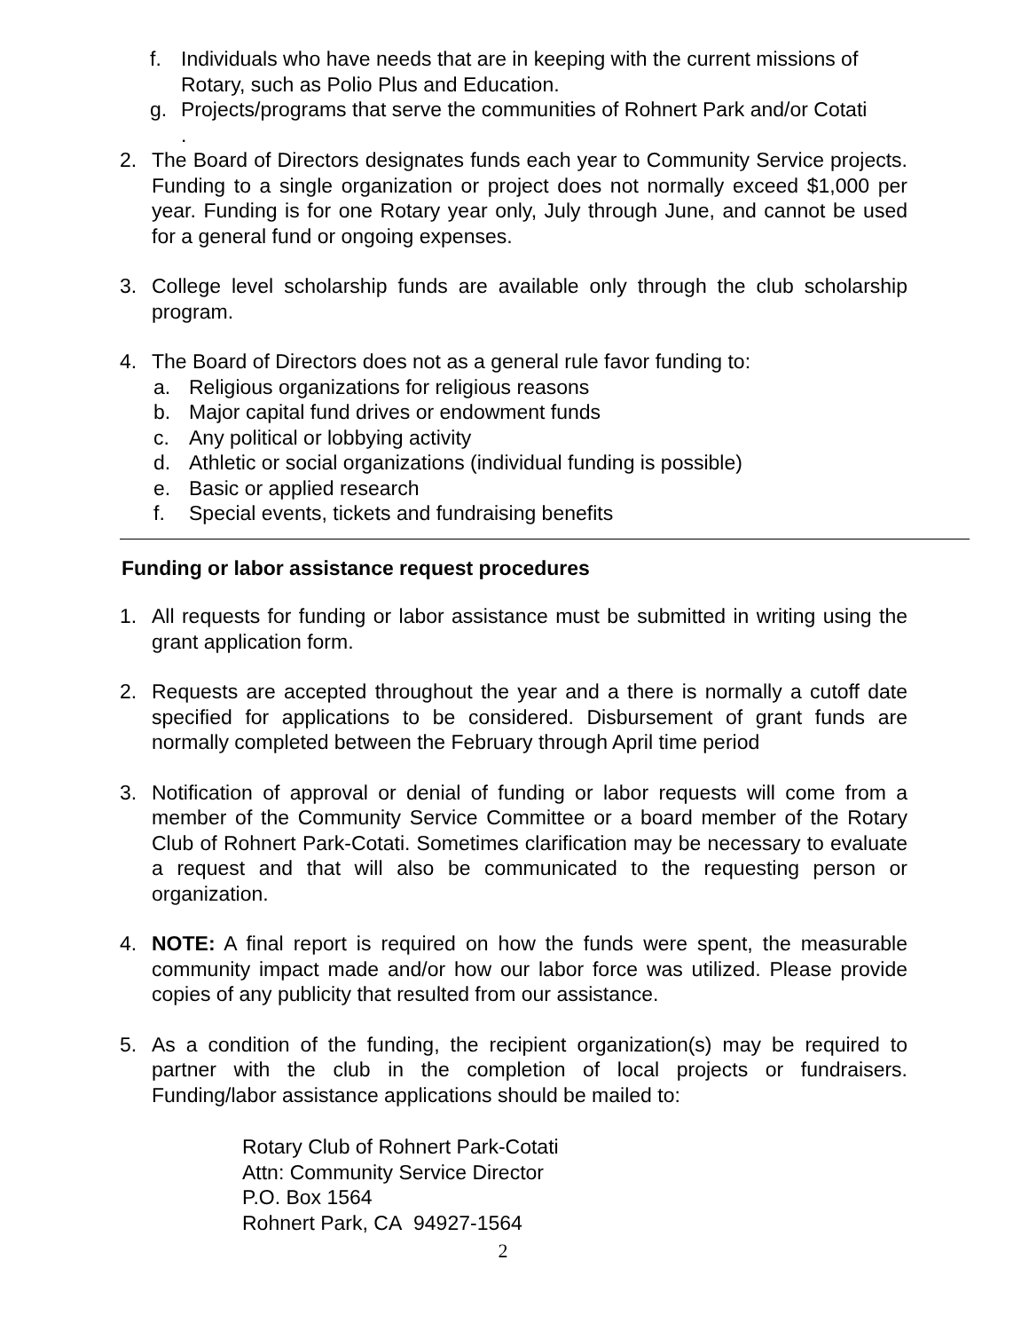f. Individuals who have needs that are in keeping with the current missions of Rotary, such as Polio Plus and Education.
g. Projects/programs that serve the communities of Rohnert Park and/or Cotati
.
2. The Board of Directors designates funds each year to Community Service projects. Funding to a single organization or project does not normally exceed $1,000 per year. Funding is for one Rotary year only, July through June, and cannot be used for a general fund or ongoing expenses.
3. College level scholarship funds are available only through the club scholarship program.
4. The Board of Directors does not as a general rule favor funding to:
a. Religious organizations for religious reasons
b. Major capital fund drives or endowment funds
c. Any political or lobbying activity
d. Athletic or social organizations (individual funding is possible)
e. Basic or applied research
f. Special events, tickets and fundraising benefits
Funding or labor assistance request procedures
1. All requests for funding or labor assistance must be submitted in writing using the grant application form.
2. Requests are accepted throughout the year and a there is normally a cutoff date specified for applications to be considered. Disbursement of grant funds are normally completed between the February through April time period
3. Notification of approval or denial of funding or labor requests will come from a member of the Community Service Committee or a board member of the Rotary Club of Rohnert Park-Cotati. Sometimes clarification may be necessary to evaluate a request and that will also be communicated to the requesting person or organization.
4. NOTE: A final report is required on how the funds were spent, the measurable community impact made and/or how our labor force was utilized. Please provide copies of any publicity that resulted from our assistance.
5. As a condition of the funding, the recipient organization(s) may be required to partner with the club in the completion of local projects or fundraisers. Funding/labor assistance applications should be mailed to:
Rotary Club of Rohnert Park-Cotati
Attn: Community Service Director
P.O. Box 1564
Rohnert Park, CA 94927-1564
2